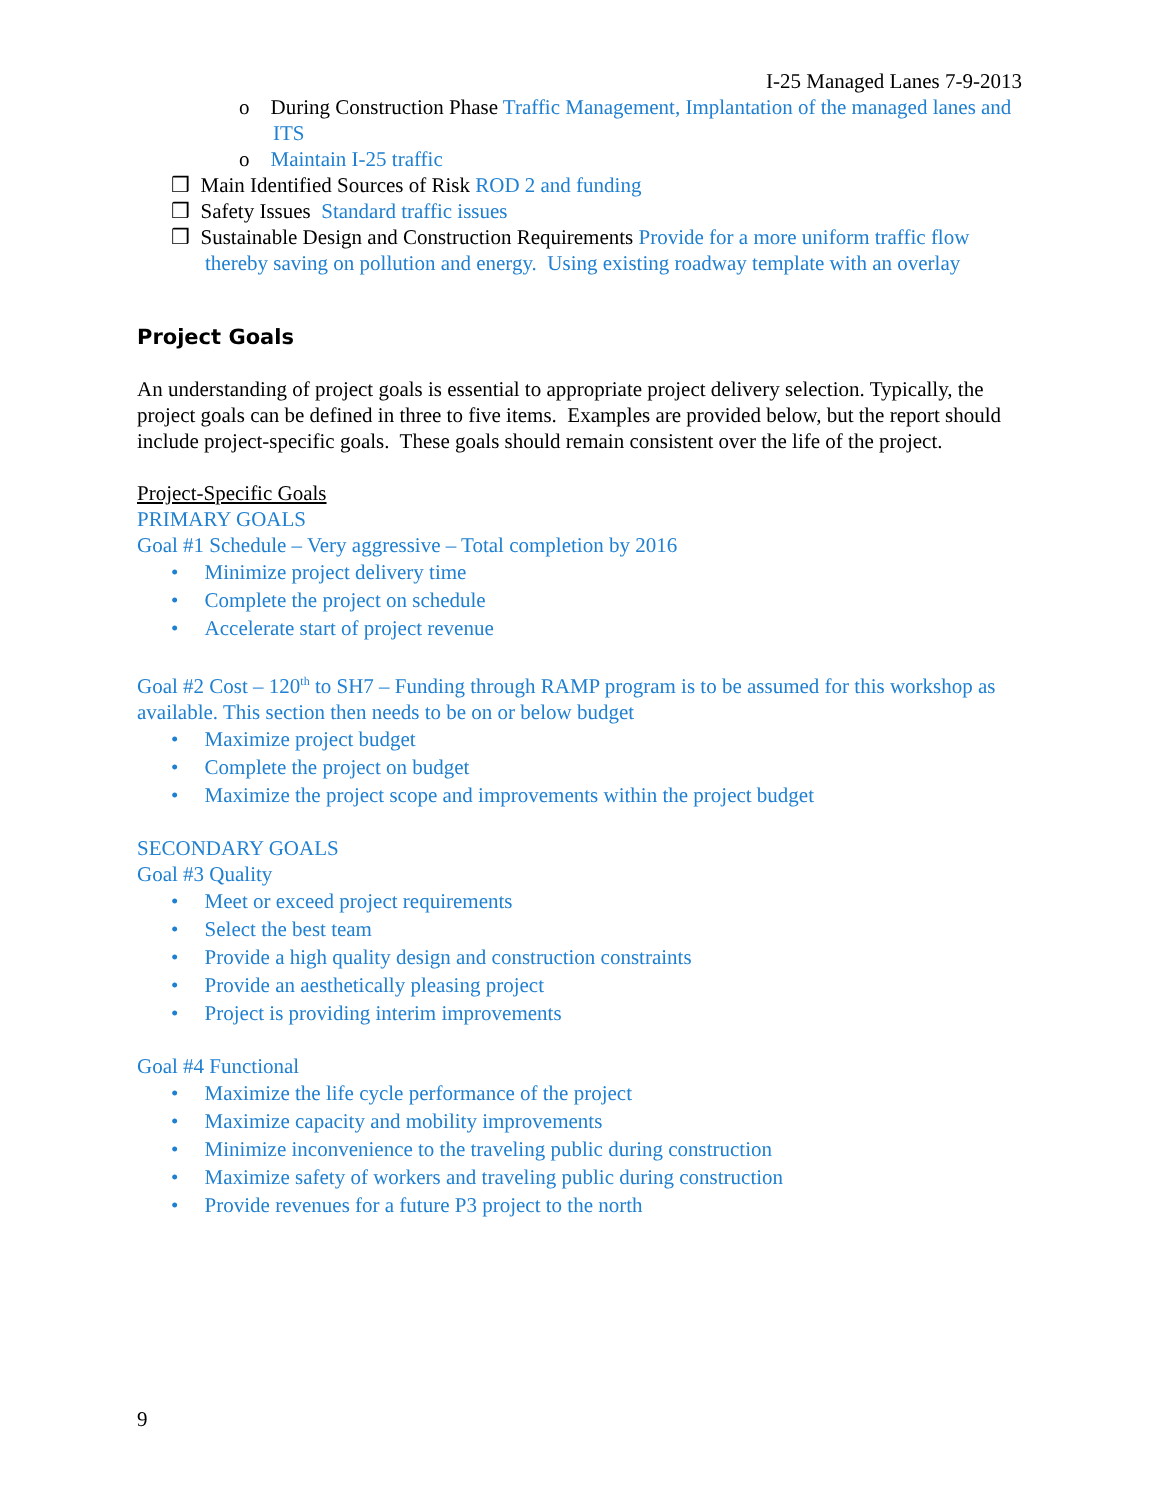I-25 Managed Lanes 7-9-2013
o During Construction Phase Traffic Management, Implantation of the managed lanes and ITS
o Maintain I-25 traffic
❒ Main Identified Sources of Risk ROD 2 and funding
❒ Safety Issues Standard traffic issues
❒ Sustainable Design and Construction Requirements Provide for a more uniform traffic flow thereby saving on pollution and energy. Using existing roadway template with an overlay
Project Goals
An understanding of project goals is essential to appropriate project delivery selection. Typically, the project goals can be defined in three to five items. Examples are provided below, but the report should include project-specific goals. These goals should remain consistent over the life of the project.
Project-Specific Goals
PRIMARY GOALS
Goal #1 Schedule – Very aggressive – Total completion by 2016
• Minimize project delivery time
• Complete the project on schedule
• Accelerate start of project revenue
Goal #2 Cost – 120<sup>th</sup> to SH7 – Funding through RAMP program is to be assumed for this workshop as available. This section then needs to be on or below budget
• Maximize project budget
• Complete the project on budget
• Maximize the project scope and improvements within the project budget
SECONDARY GOALS
Goal #3 Quality
• Meet or exceed project requirements
• Select the best team
• Provide a high quality design and construction constraints
• Provide an aesthetically pleasing project
• Project is providing interim improvements
Goal #4 Functional
• Maximize the life cycle performance of the project
• Maximize capacity and mobility improvements
• Minimize inconvenience to the traveling public during construction
• Maximize safety of workers and traveling public during construction
• Provide revenues for a future P3 project to the north
9